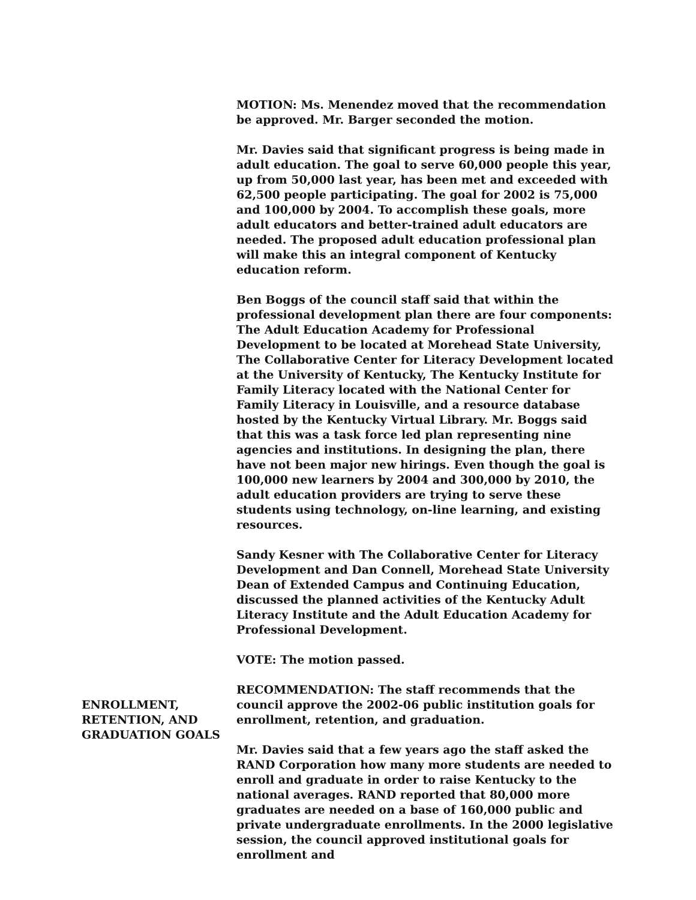MOTION: Ms. Menendez moved that the recommendation be approved. Mr. Barger seconded the motion.
Mr. Davies said that significant progress is being made in adult education. The goal to serve 60,000 people this year, up from 50,000 last year, has been met and exceeded with 62,500 people participating. The goal for 2002 is 75,000 and 100,000 by 2004. To accomplish these goals, more adult educators and better-trained adult educators are needed. The proposed adult education professional plan will make this an integral component of Kentucky education reform.
Ben Boggs of the council staff said that within the professional development plan there are four components: The Adult Education Academy for Professional Development to be located at Morehead State University, The Collaborative Center for Literacy Development located at the University of Kentucky, The Kentucky Institute for Family Literacy located with the National Center for Family Literacy in Louisville, and a resource database hosted by the Kentucky Virtual Library. Mr. Boggs said that this was a task force led plan representing nine agencies and institutions. In designing the plan, there have not been major new hirings. Even though the goal is 100,000 new learners by 2004 and 300,000 by 2010, the adult education providers are trying to serve these students using technology, on-line learning, and existing resources.
Sandy Kesner with The Collaborative Center for Literacy Development and Dan Connell, Morehead State University Dean of Extended Campus and Continuing Education, discussed the planned activities of the Kentucky Adult Literacy Institute and the Adult Education Academy for Professional Development.
VOTE: The motion passed.
ENROLLMENT, RETENTION, AND GRADUATION GOALS
RECOMMENDATION: The staff recommends that the council approve the 2002-06 public institution goals for enrollment, retention, and graduation.
Mr. Davies said that a few years ago the staff asked the RAND Corporation how many more students are needed to enroll and graduate in order to raise Kentucky to the national averages. RAND reported that 80,000 more graduates are needed on a base of 160,000 public and private undergraduate enrollments. In the 2000 legislative session, the council approved institutional goals for enrollment and